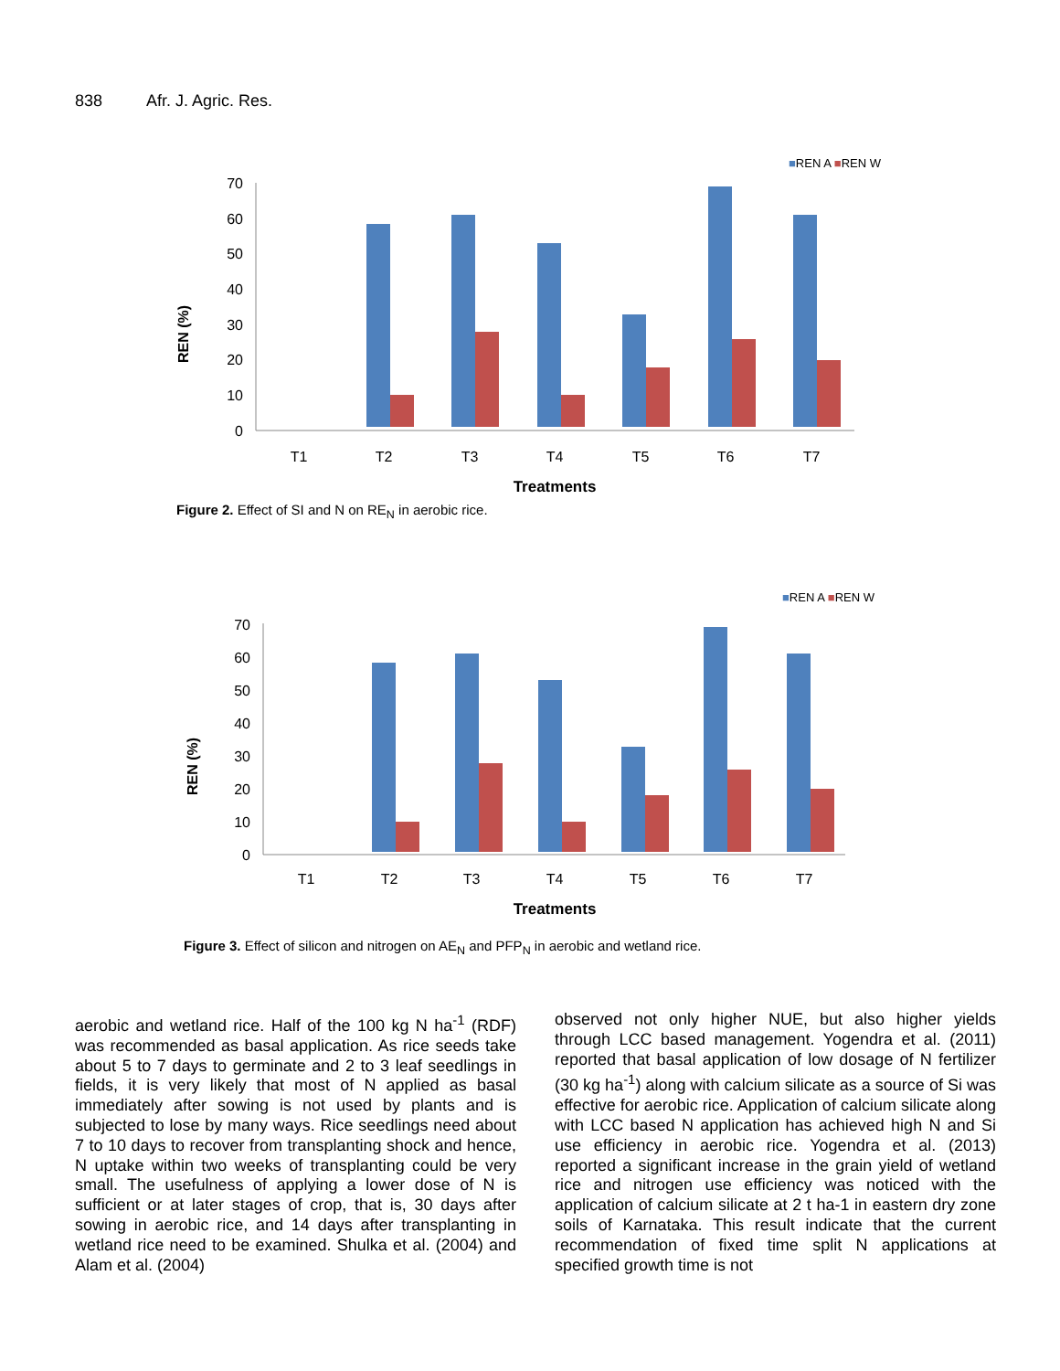838 Afr. J. Agric. Res.
■REN A ■REN W
REN (%)
0
10
20
30
40
50
60
70
T1
T2
T3
T4
T5
T6
T7
Treatments
Figure 2. Effect of SI and N on RE<sub>N</sub> in aerobic rice.
■REN A ■REN W
REN (%)
0
10
20
30
40
50
60
70
T1
T2
T3
T4
T5
T6
T7
Treatments
Figure 3. Effect of silicon and nitrogen on AE<sub>N</sub> and PFP<sub>N</sub> in aerobic and wetland rice.
aerobic and wetland rice. Half of the 100 kg N ha<sup>-1</sup> (RDF) was recommended as basal application. As rice seeds take about 5 to 7 days to germinate and 2 to 3 leaf seedlings in fields, it is very likely that most of N applied as basal immediately after sowing is not used by plants and is subjected to lose by many ways. Rice seedlings need about 7 to 10 days to recover from transplanting shock and hence, N uptake within two weeks of transplanting could be very small. The usefulness of applying a lower dose of N is sufficient or at later stages of crop, that is, 30 days after sowing in aerobic rice, and 14 days after transplanting in wetland rice need to be examined. Shulka et al. (2004) and Alam et al. (2004)
observed not only higher NUE, but also higher yields through LCC based management. Yogendra et al. (2011) reported that basal application of low dosage of N fertilizer (30 kg ha<sup>-1</sup>) along with calcium silicate as a source of Si was effective for aerobic rice. Application of calcium silicate along with LCC based N application has achieved high N and Si use efficiency in aerobic rice. Yogendra et al. (2013) reported a significant increase in the grain yield of wetland rice and nitrogen use efficiency was noticed with the application of calcium silicate at 2 t ha-1 in eastern dry zone soils of Karnataka. This result indicate that the current recommendation of fixed time split N applications at specified growth time is not